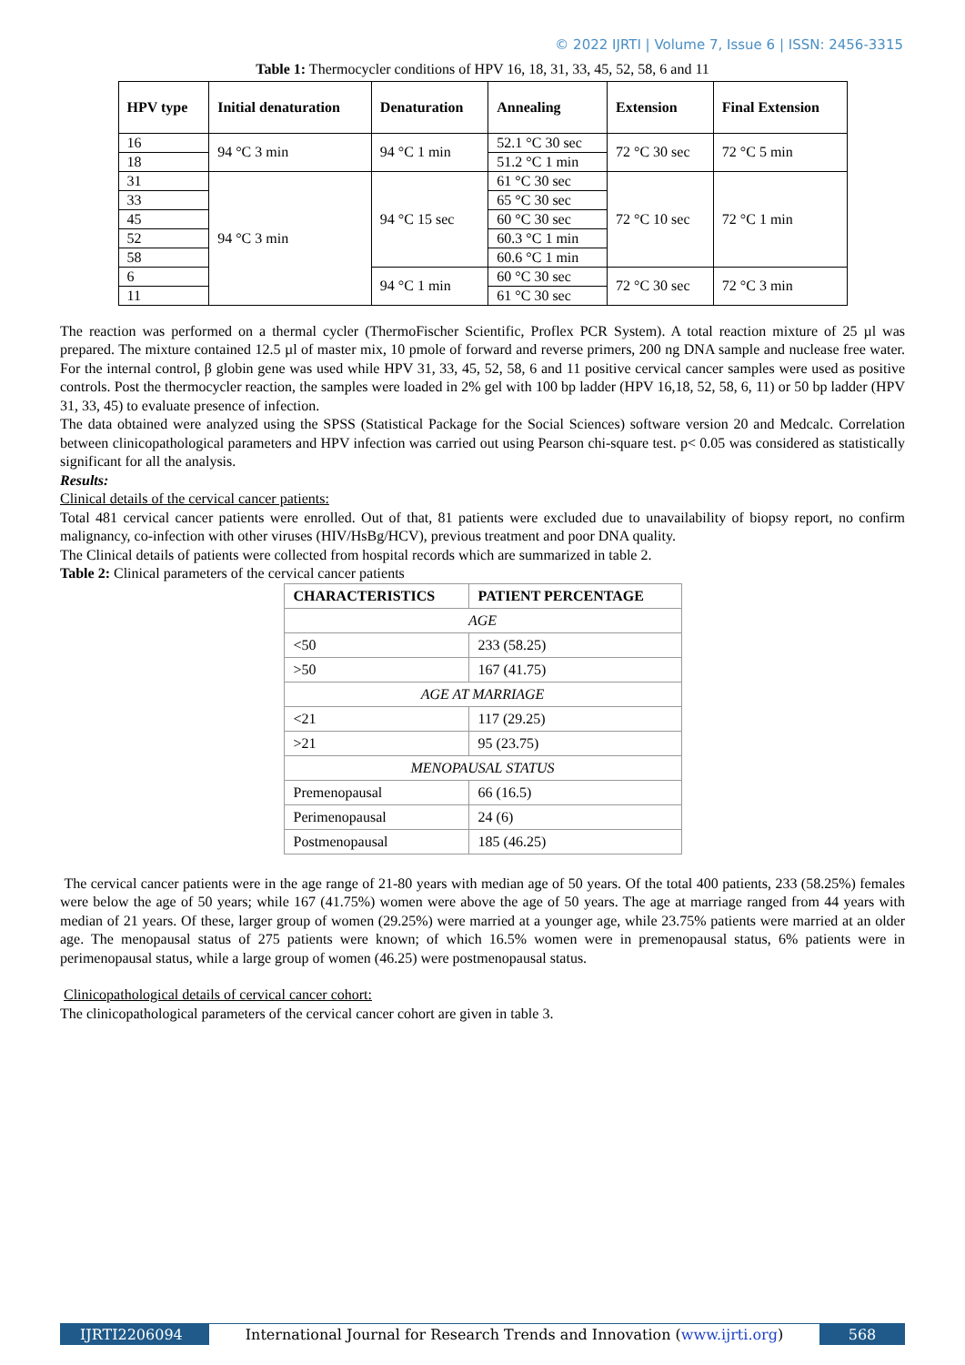© 2022 IJRTI | Volume 7, Issue 6 | ISSN: 2456-3315
Table 1: Thermocycler conditions of HPV 16, 18, 31, 33, 45, 52, 58, 6 and 11
| HPV type | Initial denaturation | Denaturation | Annealing | Extension | Final Extension |
| --- | --- | --- | --- | --- | --- |
| 16 | 94 °C 3 min | 94 °C 1 min | 52.1 °C 30 sec | 72 °C 30 sec | 72 °C 5 min |
| 18 | | | 51.2 °C 1 min | | |
| 31 | 94 °C 3 min | 94 °C 15 sec | 61 °C 30 sec | 72 °C 10 sec | 72 °C 1 min |
| 33 | | | 65 °C 30 sec | | |
| 45 | | | 60 °C 30 sec | | |
| 52 | | | 60.3 °C 1 min | | |
| 58 | | | 60.6 °C 1 min | | |
| 6 | | 94 °C 1 min | 60 °C 30 sec | 72 °C 30 sec | 72 °C 3 min |
| 11 | | | 61 °C 30 sec | | |
The reaction was performed on a thermal cycler (ThermoFischer Scientific, Proflex PCR System). A total reaction mixture of 25 µl was prepared. The mixture contained 12.5 µl of master mix, 10 pmole of forward and reverse primers, 200 ng DNA sample and nuclease free water. For the internal control, β globin gene was used while HPV 31, 33, 45, 52, 58, 6 and 11 positive cervical cancer samples were used as positive controls. Post the thermocycler reaction, the samples were loaded in 2% gel with 100 bp ladder (HPV 16,18, 52, 58, 6, 11) or 50 bp ladder (HPV 31, 33, 45) to evaluate presence of infection.
The data obtained were analyzed using the SPSS (Statistical Package for the Social Sciences) software version 20 and Medcalc. Correlation between clinicopathological parameters and HPV infection was carried out using Pearson chi-square test. p< 0.05 was considered as statistically significant for all the analysis.
Results:
Clinical details of the cervical cancer patients:
Total 481 cervical cancer patients were enrolled. Out of that, 81 patients were excluded due to unavailability of biopsy report, no confirm malignancy, co-infection with other viruses (HIV/HsBg/HCV), previous treatment and poor DNA quality.
The Clinical details of patients were collected from hospital records which are summarized in table 2.
Table 2: Clinical parameters of the cervical cancer patients
| CHARACTERISTICS | PATIENT PERCENTAGE |
| --- | --- |
| AGE | |
| <50 | 233 (58.25) |
| >50 | 167 (41.75) |
| AGE AT MARRIAGE | |
| <21 | 117 (29.25) |
| >21 | 95 (23.75) |
| MENOPAUSAL STATUS | |
| Premenopausal | 66 (16.5) |
| Perimenopausal | 24 (6) |
| Postmenopausal | 185 (46.25) |
The cervical cancer patients were in the age range of 21-80 years with median age of 50 years. Of the total 400 patients, 233 (58.25%) females were below the age of 50 years; while 167 (41.75%) women were above the age of 50 years. The age at marriage ranged from 44 years with median of 21 years. Of these, larger group of women (29.25%) were married at a younger age, while 23.75% patients were married at an older age. The menopausal status of 275 patients were known; of which 16.5% women were in premenopausal status, 6% patients were in perimenopausal status, while a large group of women (46.25) were postmenopausal status.
Clinicopathological details of cervical cancer cohort:
The clinicopathological parameters of the cervical cancer cohort are given in table 3.
IJRTI2206094 International Journal for Research Trends and Innovation (www.ijrti.org)
568